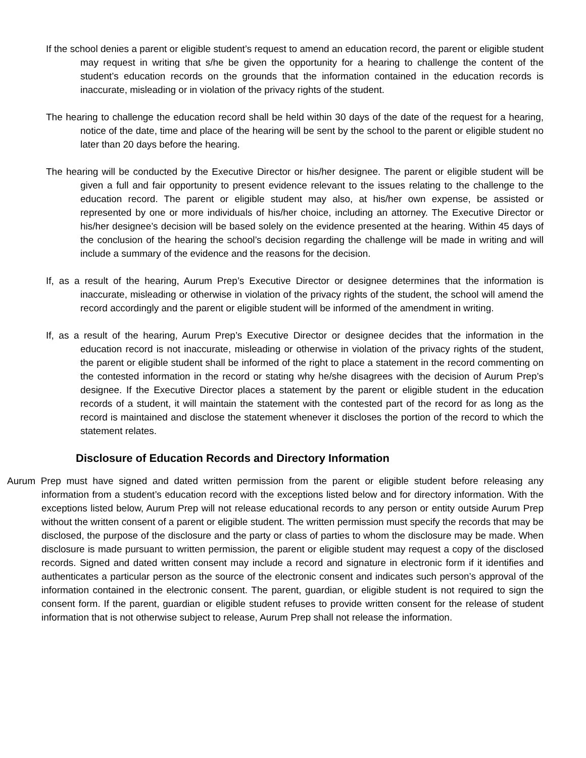If the school denies a parent or eligible student’s request to amend an education record, the parent or eligible student may request in writing that s/he be given the opportunity for a hearing to challenge the content of the student’s education records on the grounds that the information contained in the education records is inaccurate, misleading or in violation of the privacy rights of the student.
The hearing to challenge the education record shall be held within 30 days of the date of the request for a hearing, notice of the date, time and place of the hearing will be sent by the school to the parent or eligible student no later than 20 days before the hearing.
The hearing will be conducted by the Executive Director or his/her designee. The parent or eligible student will be given a full and fair opportunity to present evidence relevant to the issues relating to the challenge to the education record. The parent or eligible student may also, at his/her own expense, be assisted or represented by one or more individuals of his/her choice, including an attorney. The Executive Director or his/her designee’s decision will be based solely on the evidence presented at the hearing. Within 45 days of the conclusion of the hearing the school’s decision regarding the challenge will be made in writing and will include a summary of the evidence and the reasons for the decision.
If, as a result of the hearing, Aurum Prep’s Executive Director or designee determines that the information is inaccurate, misleading or otherwise in violation of the privacy rights of the student, the school will amend the record accordingly and the parent or eligible student will be informed of the amendment in writing.
If, as a result of the hearing, Aurum Prep’s Executive Director or designee decides that the information in the education record is not inaccurate, misleading or otherwise in violation of the privacy rights of the student, the parent or eligible student shall be informed of the right to place a statement in the record commenting on the contested information in the record or stating why he/she disagrees with the decision of Aurum Prep’s designee. If the Executive Director places a statement by the parent or eligible student in the education records of a student, it will maintain the statement with the contested part of the record for as long as the record is maintained and disclose the statement whenever it discloses the portion of the record to which the statement relates.
Disclosure of Education Records and Directory Information
Aurum Prep must have signed and dated written permission from the parent or eligible student before releasing any information from a student’s education record with the exceptions listed below and for directory information. With the exceptions listed below, Aurum Prep will not release educational records to any person or entity outside Aurum Prep without the written consent of a parent or eligible student. The written permission must specify the records that may be disclosed, the purpose of the disclosure and the party or class of parties to whom the disclosure may be made. When disclosure is made pursuant to written permission, the parent or eligible student may request a copy of the disclosed records. Signed and dated written consent may include a record and signature in electronic form if it identifies and authenticates a particular person as the source of the electronic consent and indicates such person’s approval of the information contained in the electronic consent. The parent, guardian, or eligible student is not required to sign the consent form. If the parent, guardian or eligible student refuses to provide written consent for the release of student information that is not otherwise subject to release, Aurum Prep shall not release the information.